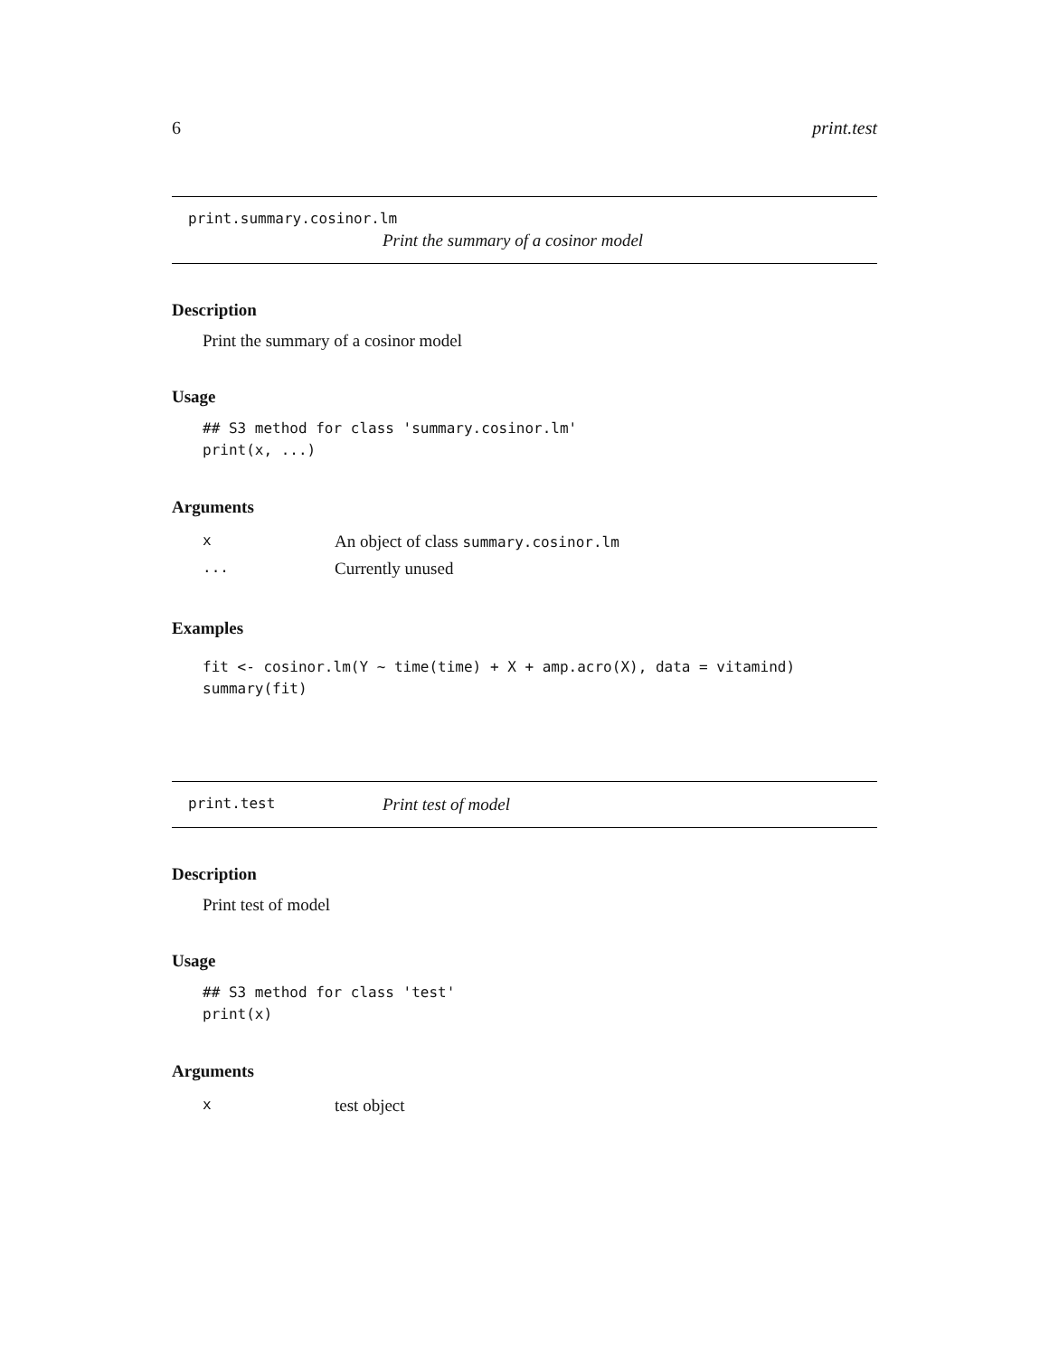6 print.test
print.summary.cosinor.lm
Print the summary of a cosinor model
Description
Print the summary of a cosinor model
Usage
## S3 method for class 'summary.cosinor.lm'
print(x, ...)
Arguments
| x | An object of class summary.cosinor.lm |
| ... | Currently unused |
Examples
fit <- cosinor.lm(Y ~ time(time) + X + amp.acro(X), data = vitamind)
summary(fit)
print.test Print test of model
Description
Print test of model
Usage
## S3 method for class 'test'
print(x)
Arguments
| x | test object |